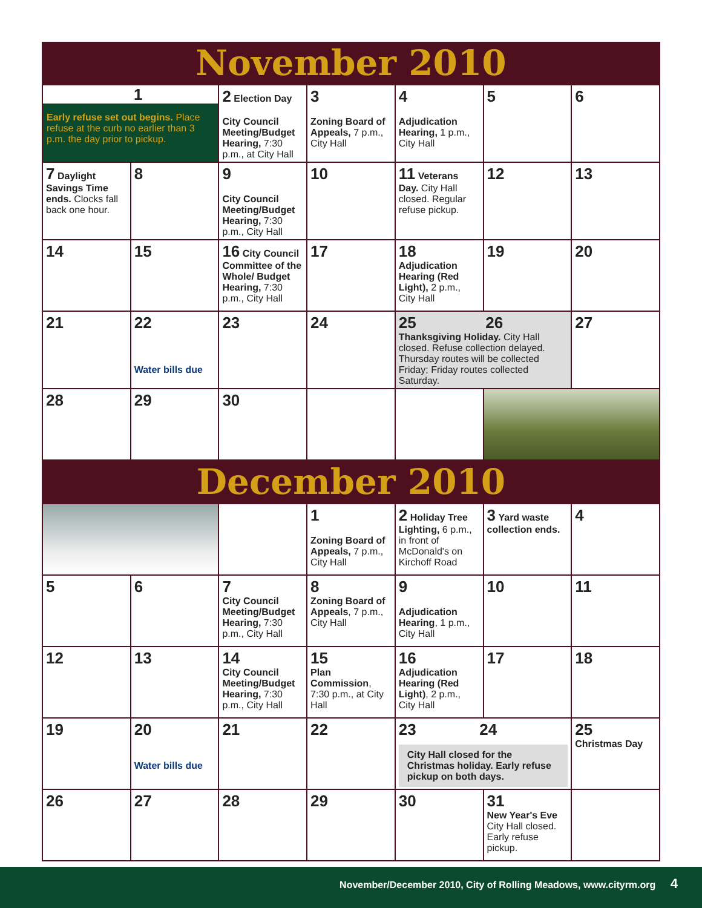November 2010
| 1 Early refuse set out begins. Place refuse at the curb no earlier than 3 p.m. the day prior to pickup. | | 2 Election Day City Council Meeting/Budget Hearing, 7:30 p.m., at City Hall | 3 Zoning Board of Appeals, 7 p.m., City Hall | 4 Adjudication Hearing, 1 p.m., City Hall | 5 | 6 |
| 7 Daylight Savings Time ends. Clocks fall back one hour. | 8 | 9 City Council Meeting/Budget Hearing, 7:30 p.m., City Hall | 10 | 11 Veterans Day. City Hall closed. Regular refuse pickup. | 12 | 13 |
| 14 | 15 | 16 City Council Committee of the Whole/ Budget Hearing, 7:30 p.m., City Hall | 17 | 18 Adjudication Hearing (Red Light), 2 p.m., City Hall | 19 | 20 |
| 21 | 22 Water bills due | 23 | 24 | 25 26 Thanksgiving Holiday. City Hall closed. Refuse collection delayed. Thursday routes will be collected Friday; Friday routes collected Saturday. | | 27 |
| 28 | 29 | 30 | | | | |
December 2010
| | | | 1 Zoning Board of Appeals, 7 p.m., City Hall | 2 Holiday Tree Lighting, 6 p.m., in front of McDonald's on Kirchoff Road | 3 Yard waste collection ends. | 4 |
| 5 | 6 | 7 City Council Meeting/Budget Hearing, 7:30 p.m., City Hall | 8 Zoning Board of Appeals , 7 p.m., City Hall | 9 Adjudication Hearing , 1 p.m., City Hall | 10 | 11 |
| 12 | 13 | 14 City Council Meeting/Budget Hearing, 7:30 p.m., City Hall | 15 Plan Commission , 7:30 p.m., at City Hall | 16 Adjudication Hearing (Red Light) , 2 p.m., City Hall | 17 | 18 |
| 19 | 20 Water bills due | 21 | 22 | 23 24 City Hall closed for the Christmas holiday. Early refuse pickup on both days. | | 25 Christmas Day |
| 26 | 27 | 28 | 29 | 30 | 31 New Year's Eve City Hall closed. Early refuse pickup. | |
November/December 2010, City of Rolling Meadows, www.cityrm.org 4